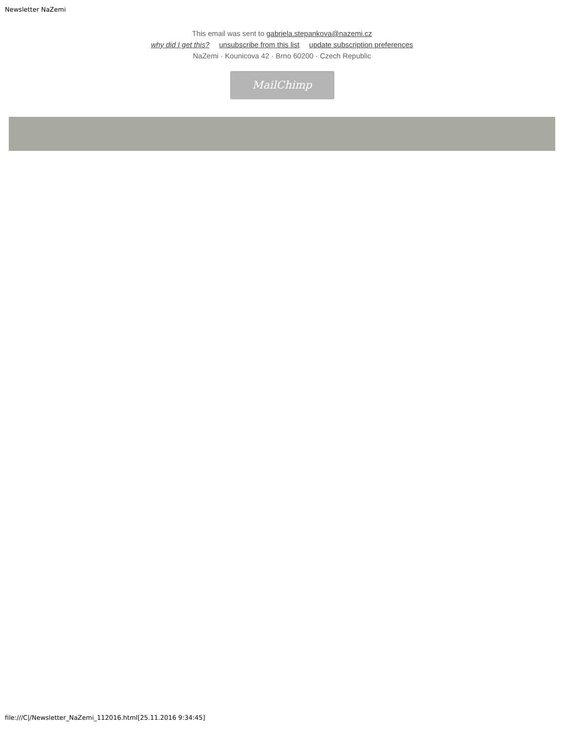Newsletter NaZemi
This email was sent to gabriela.stepankova@nazemi.cz
why did I get this? unsubscribe from this list update subscription preferences
NaZemi · Kounicova 42 · Brno 60200 · Czech Republic
MailChimp
file:///C|/Newsletter_NaZemi_112016.html[25.11.2016 9:34:45]